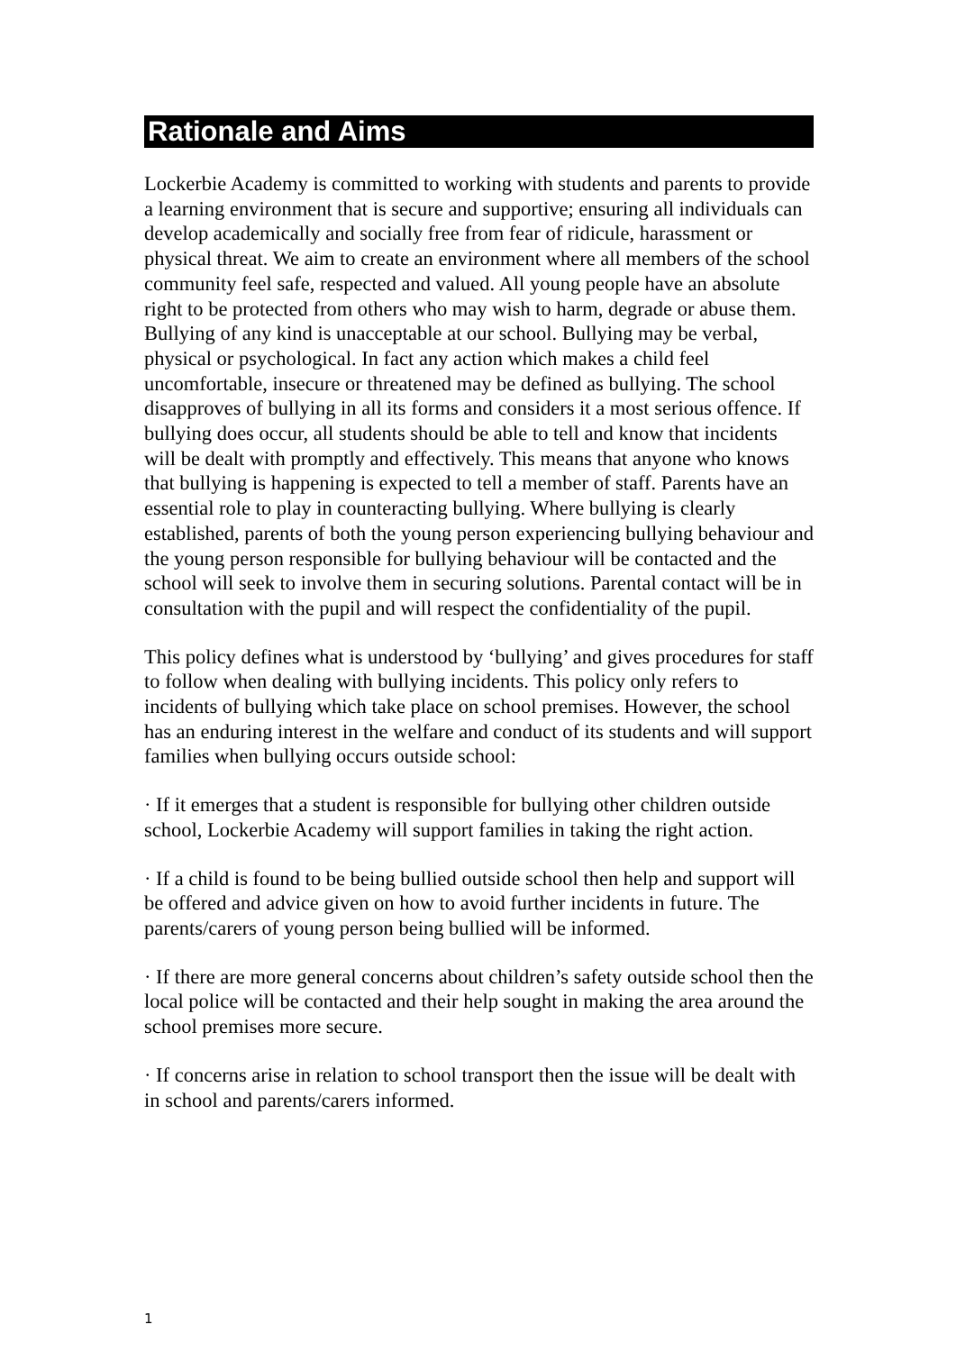Rationale and Aims
Lockerbie Academy is committed to working with students and parents to provide a learning environment that is secure and supportive; ensuring all individuals can develop academically and socially free from fear of ridicule, harassment or physical threat. We aim to create an environment where all members of the school community feel safe, respected and valued. All young people have an absolute right to be protected from others who may wish to harm, degrade or abuse them. Bullying of any kind is unacceptable at our school. Bullying may be verbal, physical or psychological. In fact any action which makes a child feel uncomfortable, insecure or threatened may be defined as bullying. The school disapproves of bullying in all its forms and considers it a most serious offence. If bullying does occur, all students should be able to tell and know that incidents will be dealt with promptly and effectively. This means that anyone who knows that bullying is happening is expected to tell a member of staff. Parents have an essential role to play in counteracting bullying. Where bullying is clearly established, parents of both the young person experiencing bullying behaviour and the young person responsible for bullying behaviour will be contacted and the school will seek to involve them in securing solutions. Parental contact will be in consultation with the pupil and will respect the confidentiality of the pupil.
This policy defines what is understood by ‘bullying’ and gives procedures for staff to follow when dealing with bullying incidents. This policy only refers to incidents of bullying which take place on school premises. However, the school has an enduring interest in the welfare and conduct of its students and will support families when bullying occurs outside school:
· If it emerges that a student is responsible for bullying other children outside school, Lockerbie Academy will support families in taking the right action.
· If a child is found to be being bullied outside school then help and support will be offered and advice given on how to avoid further incidents in future. The parents/carers of young person being bullied will be informed.
· If there are more general concerns about children’s safety outside school then the local police will be contacted and their help sought in making the area around the school premises more secure.
· If concerns arise in relation to school transport then the issue will be dealt with in school and parents/carers informed.
1